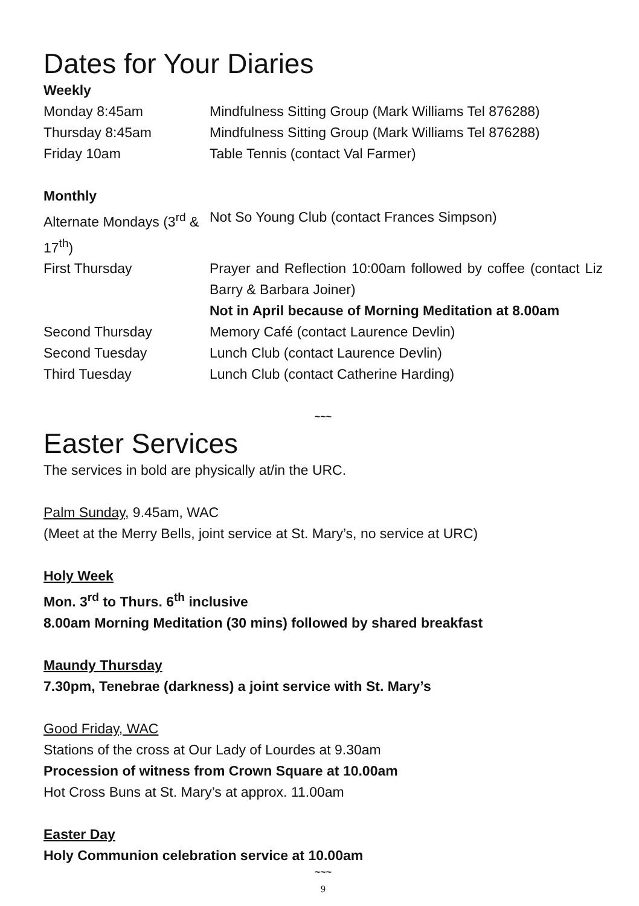Dates for Your Diaries
Weekly
| Monday 8:45am | Mindfulness Sitting Group (Mark Williams Tel 876288) |
| Thursday 8:45am | Mindfulness Sitting Group (Mark Williams Tel 876288) |
| Friday 10am | Table Tennis (contact Val Farmer) |
Monthly
| Alternate Mondays (3<sup>rd</sup> & 17<sup>th</sup>) | Not So Young Club (contact Frances Simpson) |
| First Thursday | Prayer and Reflection 10:00am followed by coffee (contact Liz Barry & Barbara Joiner) Not in April because of Morning Meditation at 8.00am |
| Second Thursday | Memory Café (contact Laurence Devlin) |
| Second Tuesday | Lunch Club (contact Laurence Devlin) |
| Third Tuesday | Lunch Club (contact Catherine Harding) |
~~~
Easter Services
The services in bold are physically at/in the URC.
Palm Sunday, 9.45am, WAC
(Meet at the Merry Bells, joint service at St. Mary’s, no service at URC)
Holy Week
Mon. 3<sup>rd</sup> to Thurs. 6<sup>th</sup> inclusive
8.00am Morning Meditation (30 mins) followed by shared breakfast
Maundy Thursday
7.30pm, Tenebrae (darkness) a joint service with St. Mary’s
Good Friday, WAC
Stations of the cross at Our Lady of Lourdes at 9.30am
Procession of witness from Crown Square at 10.00am
Hot Cross Buns at St. Mary’s at approx. 11.00am
Easter Day
Holy Communion celebration service at 10.00am
~~~
9